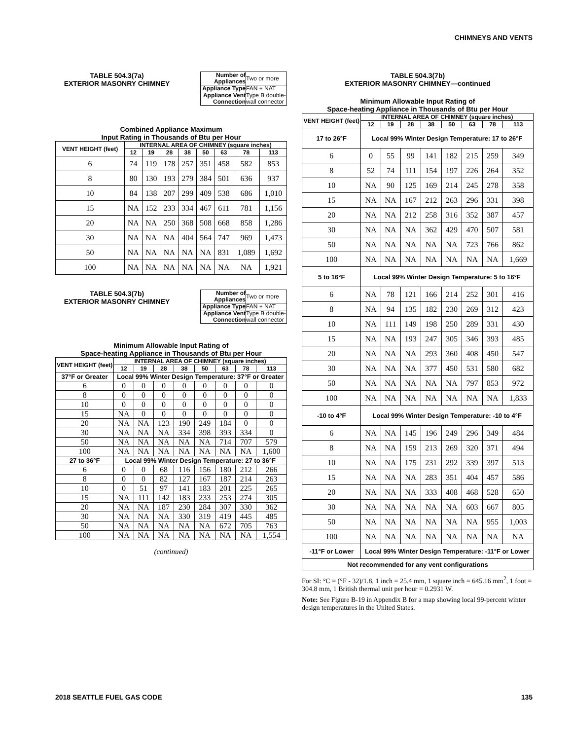CHIMNEYS AND VENTS
TABLE 504.3(7a)
EXTERIOR MASONRY CHIMNEY
| Number of Appliances | Two or more |
| Appliance Type | FAN + NAT |
| Appliance Vent Connection | Type B double-wall connector |
Combined Appliance Maximum
Input Rating in Thousands of Btu per Hour
| VENT HEIGHT (feet) | INTERNAL AREA OF CHIMNEY (square inches) | | | | | | | |
| --- | --- | --- | --- | --- | --- | --- | --- | --- |
| | 12 | 19 | 28 | 38 | 50 | 63 | 78 | 113 |
| 6 | 74 | 119 | 178 | 257 | 351 | 458 | 582 | 853 |
| 8 | 80 | 130 | 193 | 279 | 384 | 501 | 636 | 937 |
| 10 | 84 | 138 | 207 | 299 | 409 | 538 | 686 | 1,010 |
| 15 | NA | 152 | 233 | 334 | 467 | 611 | 781 | 1,156 |
| 20 | NA | NA | 250 | 368 | 508 | 668 | 858 | 1,286 |
| 30 | NA | NA | NA | 404 | 564 | 747 | 969 | 1,473 |
| 50 | NA | NA | NA | NA | NA | 831 | 1,089 | 1,692 |
| 100 | NA | NA | NA | NA | NA | NA | NA | 1,921 |
TABLE 504.3(7b)
EXTERIOR MASONRY CHIMNEY
| Number of Appliances | Two or more |
| Appliance Type | FAN + NAT |
| Appliance Vent Connection | Type B double-wall connector |
Minimum Allowable Input Rating of
Space-heating Appliance in Thousands of Btu per Hour
| VENT HEIGHT (feet) | INTERNAL AREA OF CHIMNEY (square inches) | | | | | | | |
| --- | --- | --- | --- | --- | --- | --- | --- | --- |
| | 12 | 19 | 28 | 38 | 50 | 63 | 78 | 113 |
| 37°F or Greater | Local 99% Winter Design Temperature: 37°F or Greater | | | | | | | |
| 6 | 0 | 0 | 0 | 0 | 0 | 0 | 0 | 0 |
| 8 | 0 | 0 | 0 | 0 | 0 | 0 | 0 | 0 |
| 10 | 0 | 0 | 0 | 0 | 0 | 0 | 0 | 0 |
| 15 | NA | 0 | 0 | 0 | 0 | 0 | 0 | 0 |
| 20 | NA | NA | 123 | 190 | 249 | 184 | 0 | 0 |
| 30 | NA | NA | NA | 334 | 398 | 393 | 334 | 0 |
| 50 | NA | NA | NA | NA | NA | 714 | 707 | 579 |
| 100 | NA | NA | NA | NA | NA | NA | NA | 1,600 |
| 27 to 36°F | Local 99% Winter Design Temperature: 27 to 36°F | | | | | | | |
| 6 | 0 | 0 | 68 | 116 | 156 | 180 | 212 | 266 |
| 8 | 0 | 0 | 82 | 127 | 167 | 187 | 214 | 263 |
| 10 | 0 | 51 | 97 | 141 | 183 | 201 | 225 | 265 |
| 15 | NA | 111 | 142 | 183 | 233 | 253 | 274 | 305 |
| 20 | NA | NA | 187 | 230 | 284 | 307 | 330 | 362 |
| 30 | NA | NA | NA | 330 | 319 | 419 | 445 | 485 |
| 50 | NA | NA | NA | NA | NA | 672 | 705 | 763 |
| 100 | NA | NA | NA | NA | NA | NA | NA | 1,554 |
(continued)
TABLE 504.3(7b)
EXTERIOR MASONRY CHIMNEY—continued
Minimum Allowable Input Rating of
Space-heating Appliance in Thousands of Btu per Hour
| VENT HEIGHT (feet) | INTERNAL AREA OF CHIMNEY (square inches) | | | | | | | |
| --- | --- | --- | --- | --- | --- | --- | --- | --- |
| | 12 | 19 | 28 | 38 | 50 | 63 | 78 | 113 |
| 17 to 26°F | Local 99% Winter Design Temperature: 17 to 26°F | | | | | | | |
| 6 | 0 | 55 | 99 | 141 | 182 | 215 | 259 | 349 |
| 8 | 52 | 74 | 111 | 154 | 197 | 226 | 264 | 352 |
| 10 | NA | 90 | 125 | 169 | 214 | 245 | 278 | 358 |
| 15 | NA | NA | 167 | 212 | 263 | 296 | 331 | 398 |
| 20 | NA | NA | 212 | 258 | 316 | 352 | 387 | 457 |
| 30 | NA | NA | NA | 362 | 429 | 470 | 507 | 581 |
| 50 | NA | NA | NA | NA | NA | 723 | 766 | 862 |
| 100 | NA | NA | NA | NA | NA | NA | NA | 1,669 |
| 5 to 16°F | Local 99% Winter Design Temperature: 5 to 16°F | | | | | | | |
| 6 | NA | 78 | 121 | 166 | 214 | 252 | 301 | 416 |
| 8 | NA | 94 | 135 | 182 | 230 | 269 | 312 | 423 |
| 10 | NA | 111 | 149 | 198 | 250 | 289 | 331 | 430 |
| 15 | NA | NA | 193 | 247 | 305 | 346 | 393 | 485 |
| 20 | NA | NA | NA | 293 | 360 | 408 | 450 | 547 |
| 30 | NA | NA | NA | 377 | 450 | 531 | 580 | 682 |
| 50 | NA | NA | NA | NA | NA | 797 | 853 | 972 |
| 100 | NA | NA | NA | NA | NA | NA | NA | 1,833 |
| -10 to 4°F | Local 99% Winter Design Temperature: -10 to 4°F | | | | | | | |
| 6 | NA | NA | 145 | 196 | 249 | 296 | 349 | 484 |
| 8 | NA | NA | 159 | 213 | 269 | 320 | 371 | 494 |
| 10 | NA | NA | 175 | 231 | 292 | 339 | 397 | 513 |
| 15 | NA | NA | NA | 283 | 351 | 404 | 457 | 586 |
| 20 | NA | NA | NA | 333 | 408 | 468 | 528 | 650 |
| 30 | NA | NA | NA | NA | NA | 603 | 667 | 805 |
| 50 | NA | NA | NA | NA | NA | NA | 955 | 1,003 |
| 100 | NA | NA | NA | NA | NA | NA | NA | NA |
| -11°F or Lower | Local 99% Winter Design Temperature: -11°F or Lower | | | | | | | |
| Not recommended for any vent configurations | | | | | | | | |
For SI: °C = (°F - 32)/1.8, 1 inch = 25.4 mm, 1 square inch = 645.16 mm<sup>2</sup>, 1 foot = 304.8 mm, 1 British thermal unit per hour = 0.2931 W.
Note: See Figure B-19 in Appendix B for a map showing local 99-percent winter design temperatures in the United States.
2018 SEATTLE FUEL GAS CODE 135